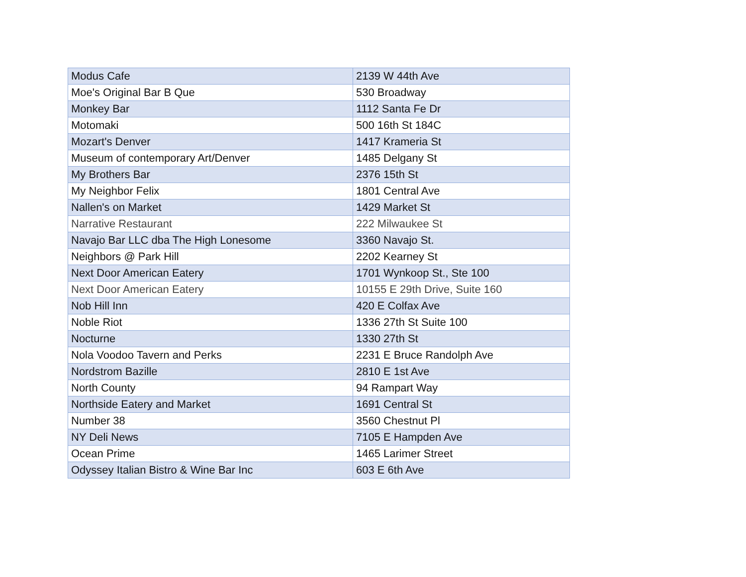| Modus Cafe | 2139 W 44th Ave |
| Moe's Original Bar B Que | 530 Broadway |
| Monkey Bar | 1112 Santa Fe Dr |
| Motomaki | 500 16th St 184C |
| Mozart's Denver | 1417 Krameria St |
| Museum of contemporary Art/Denver | 1485 Delgany St |
| My Brothers Bar | 2376 15th St |
| My Neighbor Felix | 1801 Central Ave |
| Nallen's on Market | 1429 Market St |
| Narrative Restaurant | 222 Milwaukee St |
| Navajo Bar LLC dba The High Lonesome | 3360 Navajo St. |
| Neighbors @ Park Hill | 2202 Kearney St |
| Next Door American Eatery | 1701 Wynkoop St., Ste 100 |
| Next Door American Eatery | 10155 E 29th Drive, Suite 160 |
| Nob Hill Inn | 420 E Colfax Ave |
| Noble Riot | 1336 27th St Suite 100 |
| Nocturne | 1330 27th St |
| Nola Voodoo Tavern and Perks | 2231 E Bruce Randolph Ave |
| Nordstrom Bazille | 2810 E 1st Ave |
| North County | 94 Rampart Way |
| Northside Eatery and Market | 1691 Central St |
| Number 38 | 3560 Chestnut Pl |
| NY Deli News | 7105 E Hampden Ave |
| Ocean Prime | 1465 Larimer Street |
| Odyssey Italian Bistro & Wine Bar Inc | 603 E 6th Ave |